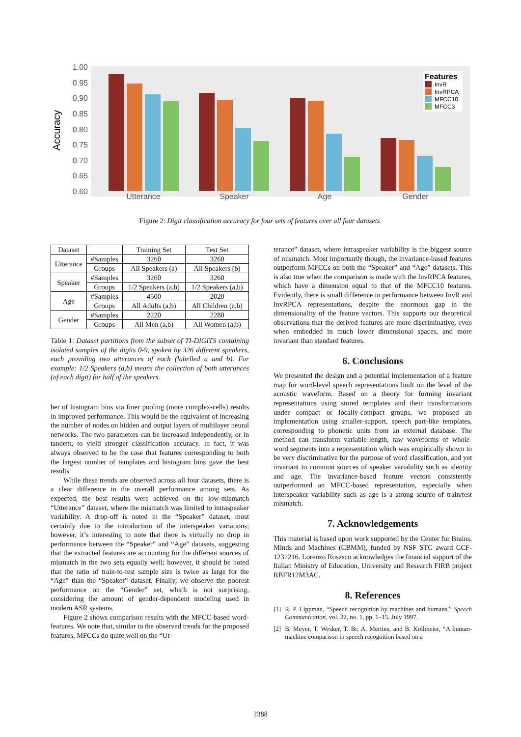1.00
0.95
0.90
0.85
0.80
0.75
0.70
0.65
0.60
Accuracy
Utterance
Speaker
Age
Gender
Features
InvR
InvRPCA
MFCC10
MFCC3
Figure 2: Digit classification accuracy for four sets of features over all four datasets.
| Dataset | | Training Set | Test Set |
| --- | --- | --- | --- |
| Utterance | #Samples | 3260 | 3260 |
| | Groups | All Speakers (a) | All Speakers (b) |
| Speaker | #Samples | 3260 | 3260 |
| | Groups | 1/2 Speakers (a,b) | 1/2 Speakers (a,b) |
| Age | #Samples | 4500 | 2020 |
| | Groups | All Adults (a,b) | All Children (a,b) |
| Gender | #Samples | 2220 | 2280 |
| | Groups | All Men (a,b) | All Women (a,b) |
Table 1: Dataset partitions from the subset of TI-DIGITS containing isolated samples of the digits 0-9, spoken by 326 different speakers, each providing two utterances of each (labelled a and b). For example: 1/2 Speakers (a,b) means the collection of both utterances (of each digit) for half of the speakers.
ber of histogram bins via finer pooling (more complex-cells) results in improved performance. This would be the equivalent of increasing the number of nodes on hidden and output layers of multilayer neural networks. The two parameters can be increased independently, or in tandem, to yield stronger classification accuracy. In fact, it was always observed to be the case that features corresponding to both the largest number of templates and histogram bins gave the best results.
While these trends are observed across all four datasets, there is a clear difference in the overall performance among sets. As expected, the best results were achieved on the low-mismatch “Utterance” dataset, where the mismatch was limited to intraspeaker variability. A drop-off is noted in the “Speaker” dataset, most certainly due to the introduction of the interspeaker variations; however, it’s interesting to note that there is virtually no drop in performance between the “Speaker” and “Age” datasets, suggesting that the extracted features are accounting for the different sources of mismatch in the two sets equally well; however, it should be noted that the ratio of train-to-test sample size is twice as large for the “Age” than the “Speaker” dataset. Finally, we observe the poorest performance on the “Gender” set, which is not surprising, considering the amount of gender-dependent modeling used in modern ASR systems.
Figure 2 shows comparison results with the MFCC-based word-features. We note that, similar to the observed trends for the proposed features, MFCCs do quite well on the “Ut-
terance” dataset, where intraspeaker variability is the biggest source of mismatch. Most importantly though, the invariance-based features outperform MFCCs on both the “Speaker” and “Age” datasets. This is also true when the comparison is made with the InvRPCA features, which have a dimension equal to that of the MFCC10 features. Evidently, there is small difference in performance between InvR and InvRPCA representations, despite the enormous gap in the dimensionality of the feature vectors. This supports our theoretical observations that the derived features are more discriminative, even when embedded in much lower dimensional spaces, and more invariant than standard features.
6. Conclusions
We presented the design and a potential implementation of a feature map for word-level speech representations built on the level of the acoustic waveform. Based on a theory for forming invariant representations using stored templates and their transformations under compact or locally-compact groups, we proposed an implementation using smaller-support, speech part-like templates, corresponding to phonetic units from an external database. The method can transform variable-length, raw waveforms of whole-word segments into a representation which was empirically shown to be very discriminative for the purpose of word classification, and yet invariant to common sources of speaker variability such as identity and age. The invariance-based feature vectors consistently outperformed an MFCC-based representation, especially when interspeaker variability such as age is a strong source of train/test mismatch.
7. Acknowledgements
This material is based upon work supported by the Center for Brains, Minds and Machines (CBMM), funded by NSF STC award CCF-1231216. Lorenzo Rosasco acknowledges the financial support of the Italian Ministry of Education, University and Research FIRB project RBFR12M3AC.
8. References
[1] R. P. Lippman, “Speech recognition by machines and humans,” Speech Communication, vol. 22, no. 1, pp. 1–15, July 1997.
[2] B. Meyer, T. Wesker, T. Br, A. Mertins, and B. Kollmeier, “A human-machine comparison in speech recognition based on a
2388